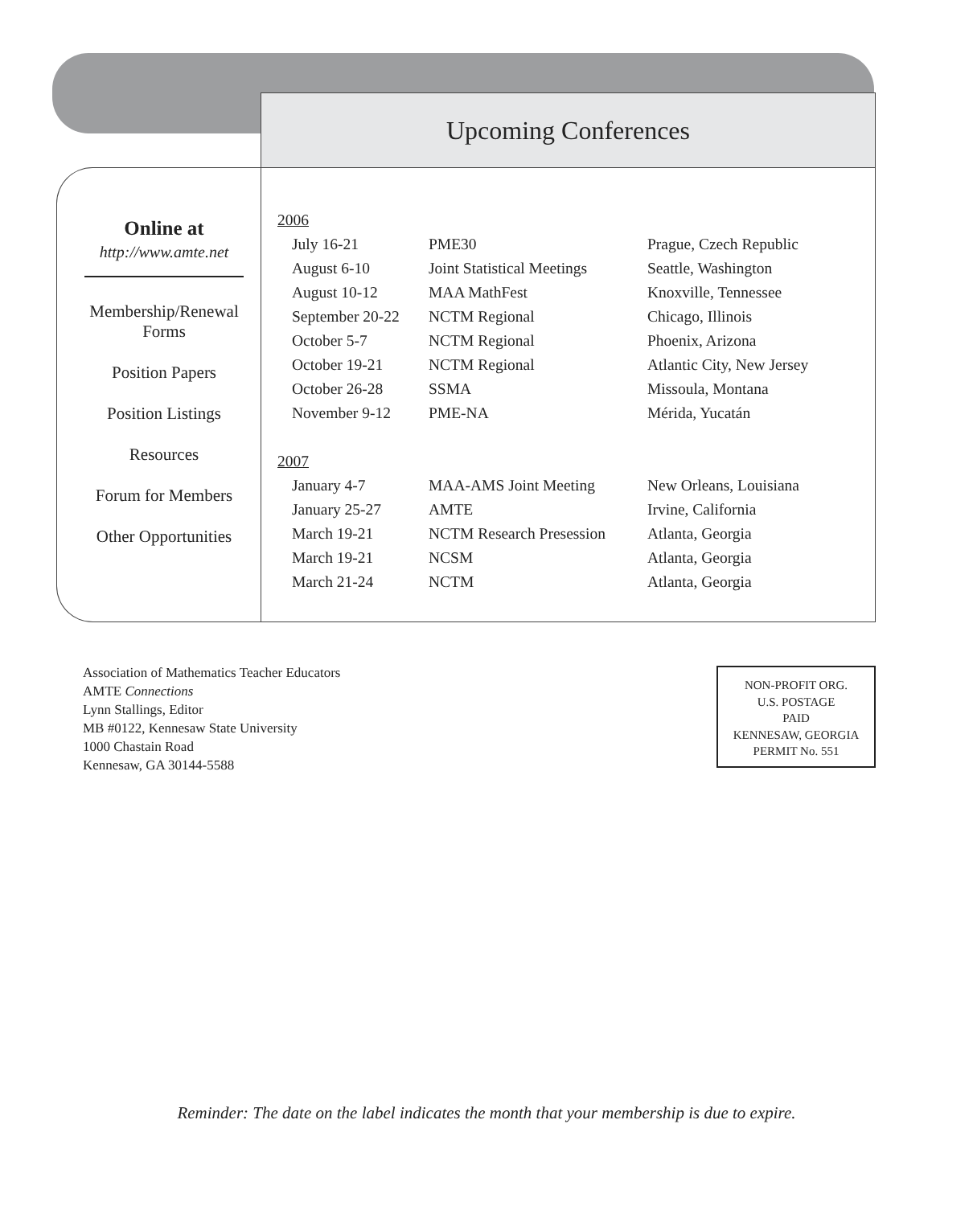Upcoming Conferences
| 2006 | | |
| July 16-21 | PME30 | Prague, Czech Republic |
| August 6-10 | Joint Statistical Meetings | Seattle, Washington |
| August 10-12 | MAA MathFest | Knoxville, Tennessee |
| September 20-22 | NCTM Regional | Chicago, Illinois |
| October 5-7 | NCTM Regional | Phoenix, Arizona |
| October 19-21 | NCTM Regional | Atlantic City, New Jersey |
| October 26-28 | SSMA | Missoula, Montana |
| November 9-12 | PME-NA | Mérida, Yucatán |
| 2007 | | |
| January 4-7 | MAA-AMS Joint Meeting | New Orleans, Louisiana |
| January 25-27 | AMTE | Irvine, California |
| March 19-21 | NCTM Research Presession | Atlanta, Georgia |
| March 19-21 | NCSM | Atlanta, Georgia |
| March 21-24 | NCTM | Atlanta, Georgia |
Online at
http://www.amte.net
Membership/Renewal
Forms
Position Papers
Position Listings
Resources
Forum for Members
Other Opportunities
Association of Mathematics Teacher Educators
AMTE Connections
Lynn Stallings, Editor
MB #0122, Kennesaw State University
1000 Chastain Road
Kennesaw, GA 30144-5588
NON-PROFIT ORG.
U.S. POSTAGE
PAID
KENNESAW, GEORGIA
PERMIT No. 551
Reminder: The date on the label indicates the month that your membership is due to expire.